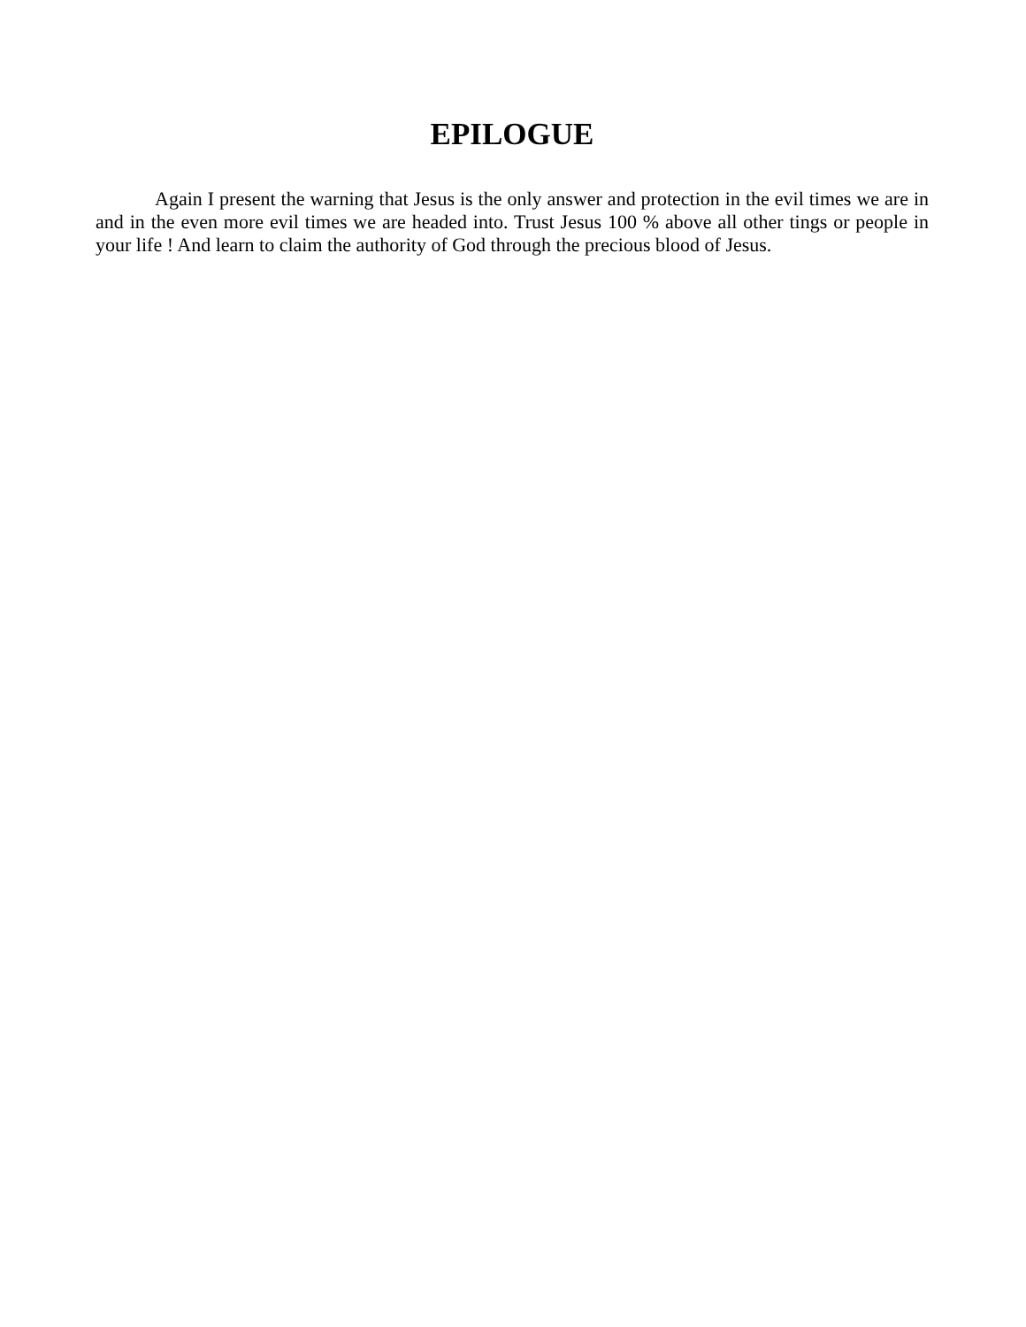EPILOGUE
Again I present the warning that Jesus is the only answer and protection in the evil times we are in and in the even more evil times we are headed into. Trust Jesus 100 % above all other tings or people in your life ! And learn to claim the authority of God through the precious blood of Jesus.